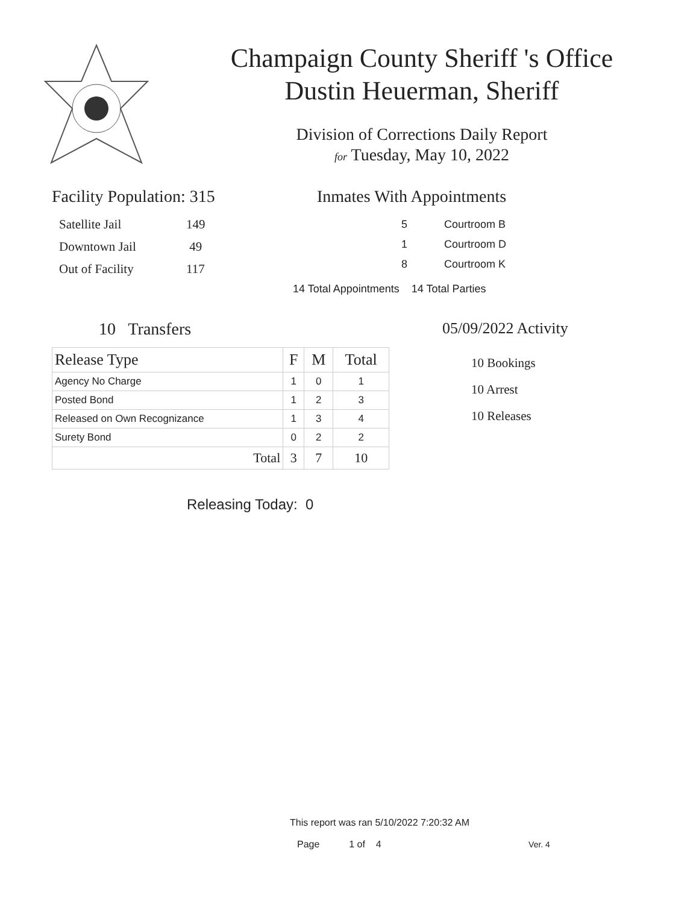Champaign County Sheriff 's Office
Dustin Heuerman, Sheriff
Division of Corrections Daily Report
for Tuesday, May 10, 2022
Facility Population: 315
| Satellite Jail | 149 |
| Downtown Jail | 49 |
| Out of Facility | 117 |
Inmates With Appointments
| 5 | Courtroom B |
| 1 | Courtroom D |
| 8 | Courtroom K |
14 Total Appointments 14 Total Parties
10 Transfers
| Release Type | F | M | Total |
| --- | --- | --- | --- |
| Agency No Charge | 1 | 0 | 1 |
| Posted Bond | 1 | 2 | 3 |
| Released on Own Recognizance | 1 | 3 | 4 |
| Surety Bond | 0 | 2 | 2 |
| Total | 3 | 7 | 10 |
Releasing Today: 0
05/09/2022 Activity
10 Bookings
10 Arrest
10 Releases
This report was ran 5/10/2022 7:20:32 AM
Page 1 of 4 Ver. 4